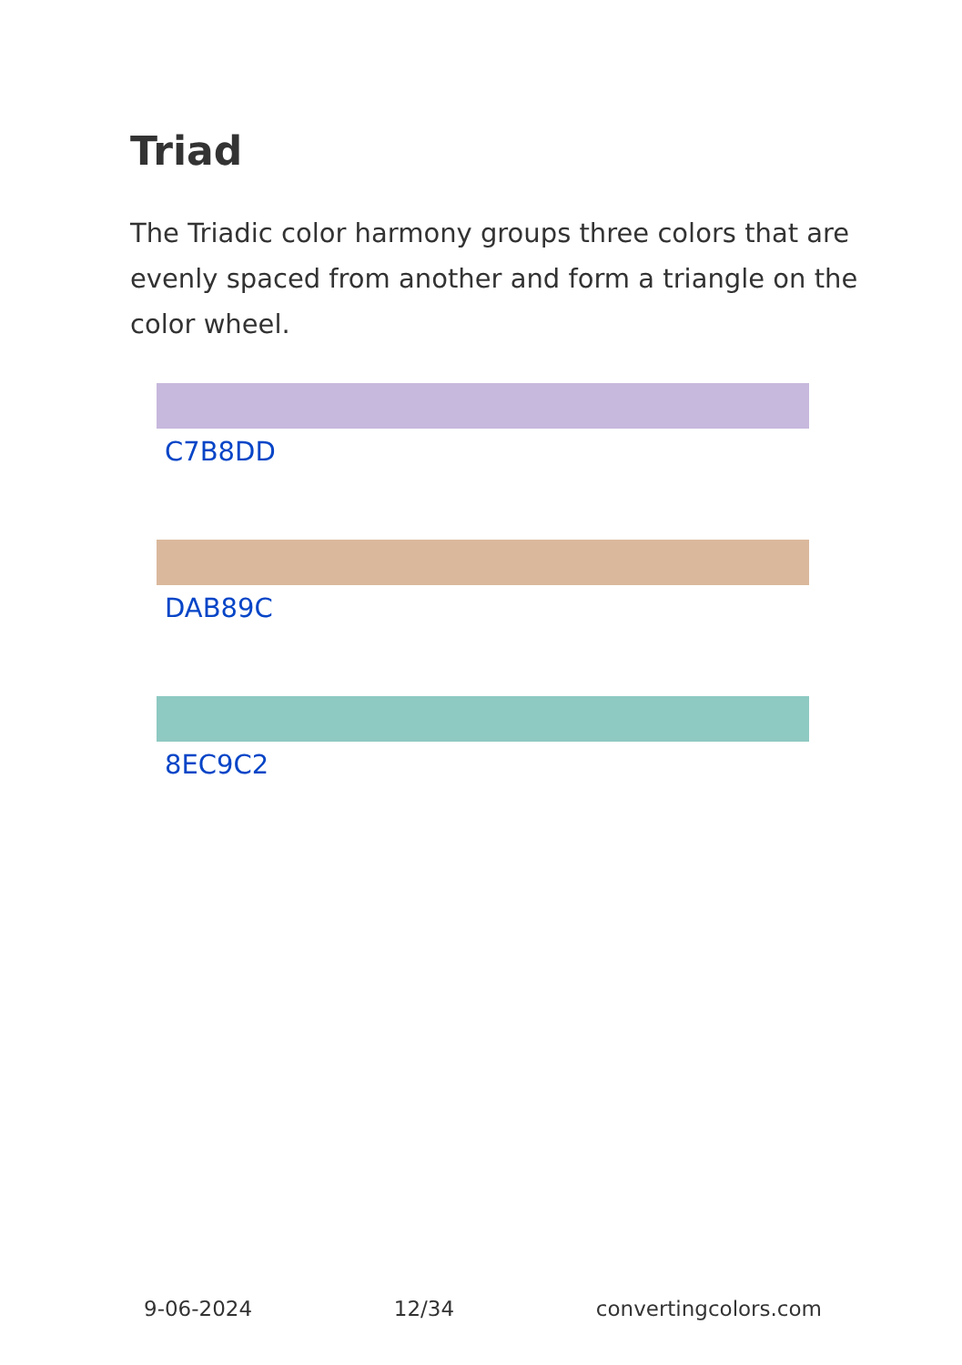Triad
The Triadic color harmony groups three colors that are evenly spaced from another and form a triangle on the color wheel.
C7B8DD
DAB89C
8EC9C2
9-06-2024 12/34 convertingcolors.com